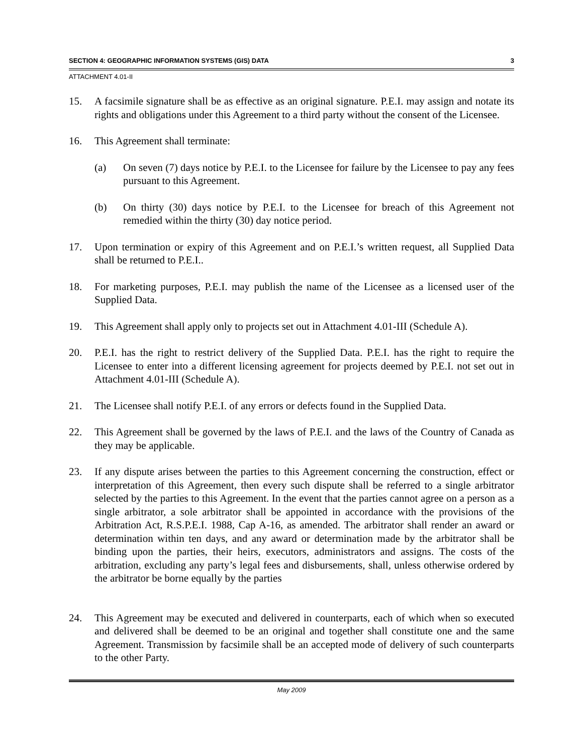SECTION 4: GEOGRAPHIC INFORMATION SYSTEMS (GIS) DATA 3
ATTACHMENT 4.01-II
15. A facsimile signature shall be as effective as an original signature. P.E.I. may assign and notate its rights and obligations under this Agreement to a third party without the consent of the Licensee.
16. This Agreement shall terminate:
(a) On seven (7) days notice by P.E.I. to the Licensee for failure by the Licensee to pay any fees pursuant to this Agreement.
(b) On thirty (30) days notice by P.E.I. to the Licensee for breach of this Agreement not remedied within the thirty (30) day notice period.
17. Upon termination or expiry of this Agreement and on P.E.I.’s written request, all Supplied Data shall be returned to P.E.I..
18. For marketing purposes, P.E.I. may publish the name of the Licensee as a licensed user of the Supplied Data.
19. This Agreement shall apply only to projects set out in Attachment 4.01-III (Schedule A).
20. P.E.I. has the right to restrict delivery of the Supplied Data. P.E.I. has the right to require the Licensee to enter into a different licensing agreement for projects deemed by P.E.I. not set out in Attachment 4.01-III (Schedule A).
21. The Licensee shall notify P.E.I. of any errors or defects found in the Supplied Data.
22. This Agreement shall be governed by the laws of P.E.I. and the laws of the Country of Canada as they may be applicable.
23. If any dispute arises between the parties to this Agreement concerning the construction, effect or interpretation of this Agreement, then every such dispute shall be referred to a single arbitrator selected by the parties to this Agreement. In the event that the parties cannot agree on a person as a single arbitrator, a sole arbitrator shall be appointed in accordance with the provisions of the Arbitration Act, R.S.P.E.I. 1988, Cap A-16, as amended. The arbitrator shall render an award or determination within ten days, and any award or determination made by the arbitrator shall be binding upon the parties, their heirs, executors, administrators and assigns. The costs of the arbitration, excluding any party’s legal fees and disbursements, shall, unless otherwise ordered by the arbitrator be borne equally by the parties
24. This Agreement may be executed and delivered in counterparts, each of which when so executed and delivered shall be deemed to be an original and together shall constitute one and the same Agreement. Transmission by facsimile shall be an accepted mode of delivery of such counterparts to the other Party.
May 2009